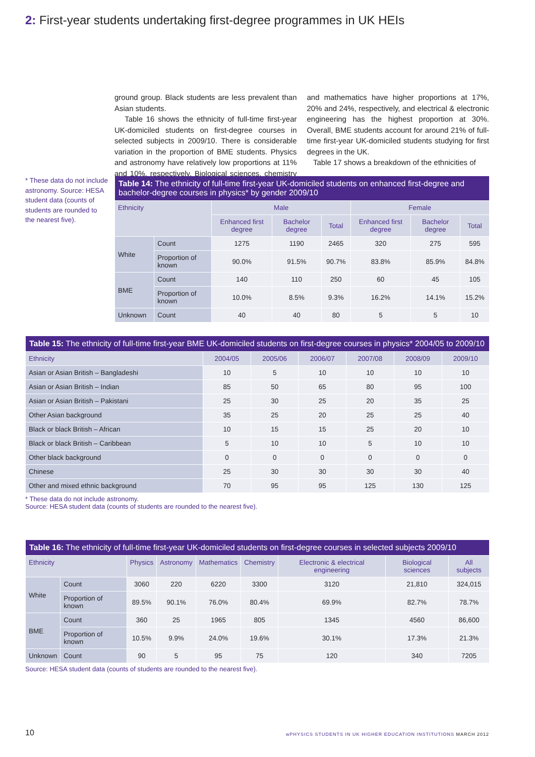2: First-year students undertaking first-degree programmes in UK HEIs
ground group. Black students are less prevalent than Asian students.
Table 16 shows the ethnicity of full-time first-year UK-domiciled students on first-degree courses in selected subjects in 2009/10. There is considerable variation in the proportion of BME students. Physics and astronomy have relatively low proportions at 11% and 10%, respectively. Biological sciences, chemistry and mathematics have higher proportions at 17%, 20% and 24%, respectively, and electrical & electronic engineering has the highest proportion at 30%. Overall, BME students account for around 21% of full-time first-year UK-domiciled students studying for first degrees in the UK.
Table 17 shows a breakdown of the ethnicities of
* These data do not include astronomy. Source: HESA student data (counts of students are rounded to the nearest five).
| Table 14: The ethnicity of full-time first-year UK-domiciled students on enhanced first-degree and bachelor-degree courses in physics* by gender 2009/10 | | | | | | | |
| --- | --- | --- | --- | --- | --- | --- | --- |
| Ethnicity | | Male | | | Female | | |
| | | Enhanced first degree | Bachelor degree | Total | Enhanced first degree | Bachelor degree | Total |
| White | Count | 1275 | 1190 | 2465 | 320 | 275 | 595 |
| | Proportion of known | 90.0% | 91.5% | 90.7% | 83.8% | 85.9% | 84.8% |
| BME | Count | 140 | 110 | 250 | 60 | 45 | 105 |
| | Proportion of known | 10.0% | 8.5% | 9.3% | 16.2% | 14.1% | 15.2% |
| Unknown | Count | 40 | 40 | 80 | 5 | 5 | 10 |
| Table 15: The ethnicity of full-time first-year BME UK-domiciled students on first-degree courses in physics* 2004/05 to 2009/10 | | | | | | |
| --- | --- | --- | --- | --- | --- | --- |
| Ethnicity | 2004/05 | 2005/06 | 2006/07 | 2007/08 | 2008/09 | 2009/10 |
| Asian or Asian British – Bangladeshi | 10 | 5 | 10 | 10 | 10 | 10 |
| Asian or Asian British – Indian | 85 | 50 | 65 | 80 | 95 | 100 |
| Asian or Asian British – Pakistani | 25 | 30 | 25 | 20 | 35 | 25 |
| Other Asian background | 35 | 25 | 20 | 25 | 25 | 40 |
| Black or black British – African | 10 | 15 | 15 | 25 | 20 | 10 |
| Black or black British – Caribbean | 5 | 10 | 10 | 5 | 10 | 10 |
| Other black background | 0 | 0 | 0 | 0 | 0 | 0 |
| Chinese | 25 | 30 | 30 | 30 | 30 | 40 |
| Other and mixed ethnic background | 70 | 95 | 95 | 125 | 130 | 125 |
* These data do not include astronomy.
Source: HESA student data (counts of students are rounded to the nearest five).
| Table 16: The ethnicity of full-time first-year UK-domiciled students on first-degree courses in selected subjects 2009/10 | | | | | | | | |
| --- | --- | --- | --- | --- | --- | --- | --- | --- |
| Ethnicity | | Physics | Astronomy | Mathematics | Chemistry | Electronic & electrical engineering | Biological sciences | All subjects |
| White | Count | 3060 | 220 | 6220 | 3300 | 3120 | 21,810 | 324,015 |
| | Proportion of known | 89.5% | 90.1% | 76.0% | 80.4% | 69.9% | 82.7% | 78.7% |
| BME | Count | 360 | 25 | 1965 | 805 | 1345 | 4560 | 86,600 |
| | Proportion of known | 10.5% | 9.9% | 24.0% | 19.6% | 30.1% | 17.3% | 21.3% |
| Unknown | Count | 90 | 5 | 95 | 75 | 120 | 340 | 7205 |
Source: HESA student data (counts of students are rounded to the nearest five).
10
wPHYSICS STUDENTS IN UK HIGHER EDUCATION INSTITUTIONS MARCH 2012